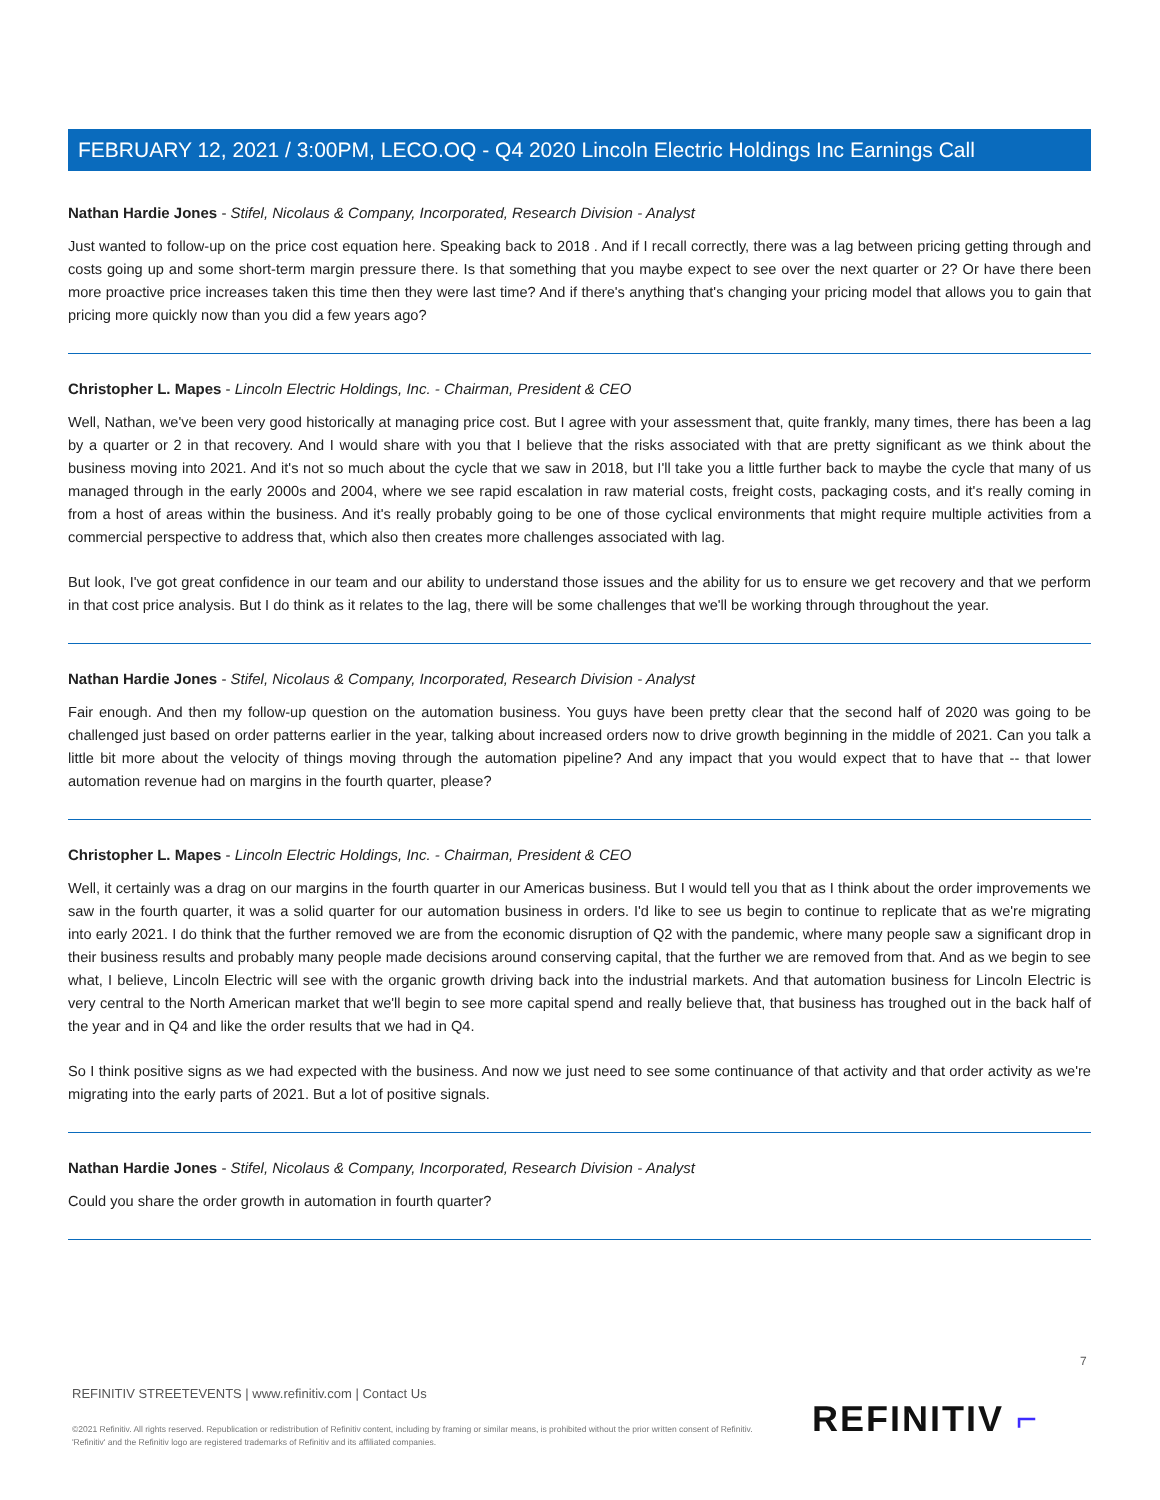FEBRUARY 12, 2021 / 3:00PM, LECO.OQ - Q4 2020 Lincoln Electric Holdings Inc Earnings Call
Nathan Hardie Jones - Stifel, Nicolaus & Company, Incorporated, Research Division - Analyst
Just wanted to follow-up on the price cost equation here. Speaking back to 2018 . And if I recall correctly, there was a lag between pricing getting through and costs going up and some short-term margin pressure there. Is that something that you maybe expect to see over the next quarter or 2? Or have there been more proactive price increases taken this time then they were last time? And if there's anything that's changing your pricing model that allows you to gain that pricing more quickly now than you did a few years ago?
Christopher L. Mapes - Lincoln Electric Holdings, Inc. - Chairman, President & CEO
Well, Nathan, we've been very good historically at managing price cost. But I agree with your assessment that, quite frankly, many times, there has been a lag by a quarter or 2 in that recovery. And I would share with you that I believe that the risks associated with that are pretty significant as we think about the business moving into 2021. And it's not so much about the cycle that we saw in 2018, but I'll take you a little further back to maybe the cycle that many of us managed through in the early 2000s and 2004, where we see rapid escalation in raw material costs, freight costs, packaging costs, and it's really coming in from a host of areas within the business. And it's really probably going to be one of those cyclical environments that might require multiple activities from a commercial perspective to address that, which also then creates more challenges associated with lag.
But look, I've got great confidence in our team and our ability to understand those issues and the ability for us to ensure we get recovery and that we perform in that cost price analysis. But I do think as it relates to the lag, there will be some challenges that we'll be working through throughout the year.
Nathan Hardie Jones - Stifel, Nicolaus & Company, Incorporated, Research Division - Analyst
Fair enough. And then my follow-up question on the automation business. You guys have been pretty clear that the second half of 2020 was going to be challenged just based on order patterns earlier in the year, talking about increased orders now to drive growth beginning in the middle of 2021. Can you talk a little bit more about the velocity of things moving through the automation pipeline? And any impact that you would expect that to have that -- that lower automation revenue had on margins in the fourth quarter, please?
Christopher L. Mapes - Lincoln Electric Holdings, Inc. - Chairman, President & CEO
Well, it certainly was a drag on our margins in the fourth quarter in our Americas business. But I would tell you that as I think about the order improvements we saw in the fourth quarter, it was a solid quarter for our automation business in orders. I'd like to see us begin to continue to replicate that as we're migrating into early 2021. I do think that the further removed we are from the economic disruption of Q2 with the pandemic, where many people saw a significant drop in their business results and probably many people made decisions around conserving capital, that the further we are removed from that. And as we begin to see what, I believe, Lincoln Electric will see with the organic growth driving back into the industrial markets. And that automation business for Lincoln Electric is very central to the North American market that we'll begin to see more capital spend and really believe that, that business has troughed out in the back half of the year and in Q4 and like the order results that we had in Q4.
So I think positive signs as we had expected with the business. And now we just need to see some continuance of that activity and that order activity as we're migrating into the early parts of 2021. But a lot of positive signals.
Nathan Hardie Jones - Stifel, Nicolaus & Company, Incorporated, Research Division - Analyst
Could you share the order growth in automation in fourth quarter?
7
REFINITIV STREETEVENTS | www.refinitiv.com | Contact Us
©2021 Refinitiv. All rights reserved. Republication or redistribution of Refinitiv content, including by framing or similar means, is prohibited without the prior written consent of Refinitiv. 'Refinitiv' and the Refinitiv logo are registered trademarks of Refinitiv and its affiliated companies.
REFINITIV ⌐